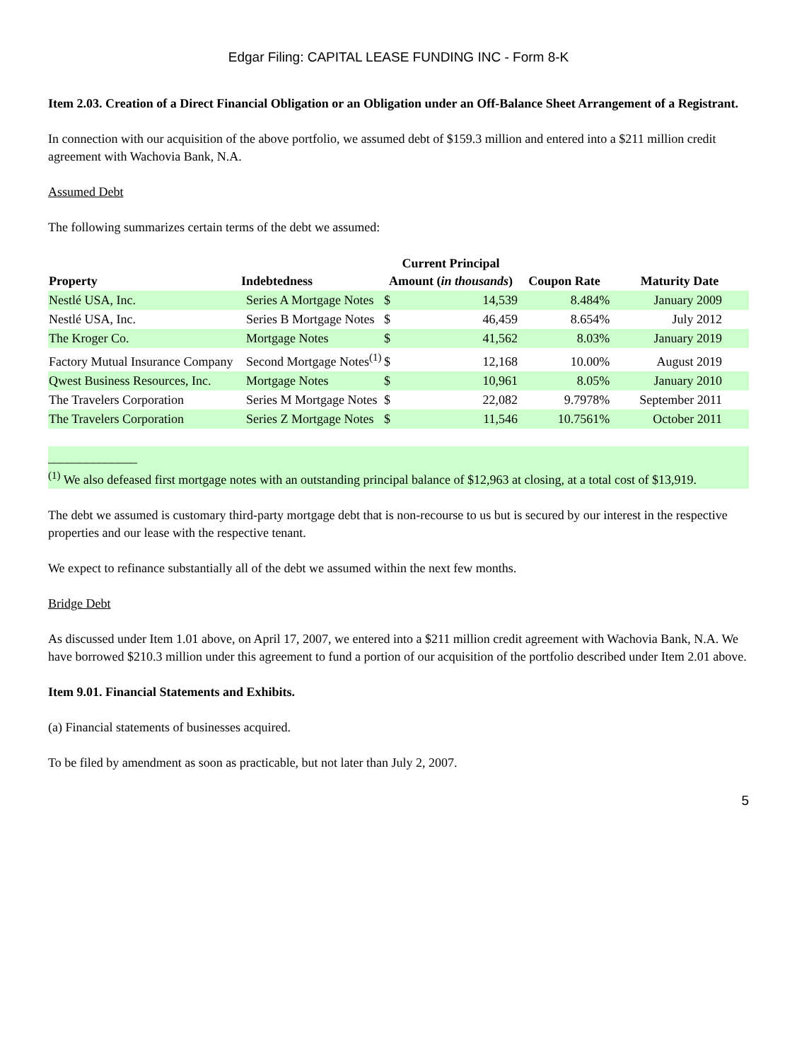Edgar Filing: CAPITAL LEASE FUNDING INC - Form 8-K
Item 2.03. Creation of a Direct Financial Obligation or an Obligation under an Off-Balance Sheet Arrangement of a Registrant.
In connection with our acquisition of the above portfolio, we assumed debt of $159.3 million and entered into a $211 million credit agreement with Wachovia Bank, N.A.
Assumed Debt
The following summarizes certain terms of the debt we assumed:
| Property | Indebtedness | Current Principal Amount ( in thousands ) | | Coupon Rate | Maturity Date |
| --- | --- | --- | --- | --- | --- |
| Nestlé USA, Inc. | Series A Mortgage Notes | $ | 14,539 | 8.484% | January 2009 |
| Nestlé USA, Inc. | Series B Mortgage Notes | $ | 46,459 | 8.654% | July 2012 |
| The Kroger Co. | Mortgage Notes | $ | 41,562 | 8.03% | January 2019 |
| Factory Mutual Insurance Company | Second Mortgage Notes<sup>(1)</sup> | $ | 12,168 | 10.00% | August 2019 |
| Qwest Business Resources, Inc. | Mortgage Notes | $ | 10,961 | 8.05% | January 2010 |
| The Travelers Corporation | Series M Mortgage Notes | $ | 22,082 | 9.7978% | September 2011 |
| The Travelers Corporation | Series Z Mortgage Notes | $ | 11,546 | 10.7561% | October 2011 |
______________
<sup>(1)</sup> We also defeased first mortgage notes with an outstanding principal balance of $12,963 at closing, at a total cost of $13,919.
The debt we assumed is customary third-party mortgage debt that is non-recourse to us but is secured by our interest in the respective properties and our lease with the respective tenant.
We expect to refinance substantially all of the debt we assumed within the next few months.
Bridge Debt
As discussed under Item 1.01 above, on April 17, 2007, we entered into a $211 million credit agreement with Wachovia Bank, N.A. We have borrowed $210.3 million under this agreement to fund a portion of our acquisition of the portfolio described under Item 2.01 above.
Item 9.01. Financial Statements and Exhibits.
(a) Financial statements of businesses acquired.
To be filed by amendment as soon as practicable, but not later than July 2, 2007.
5